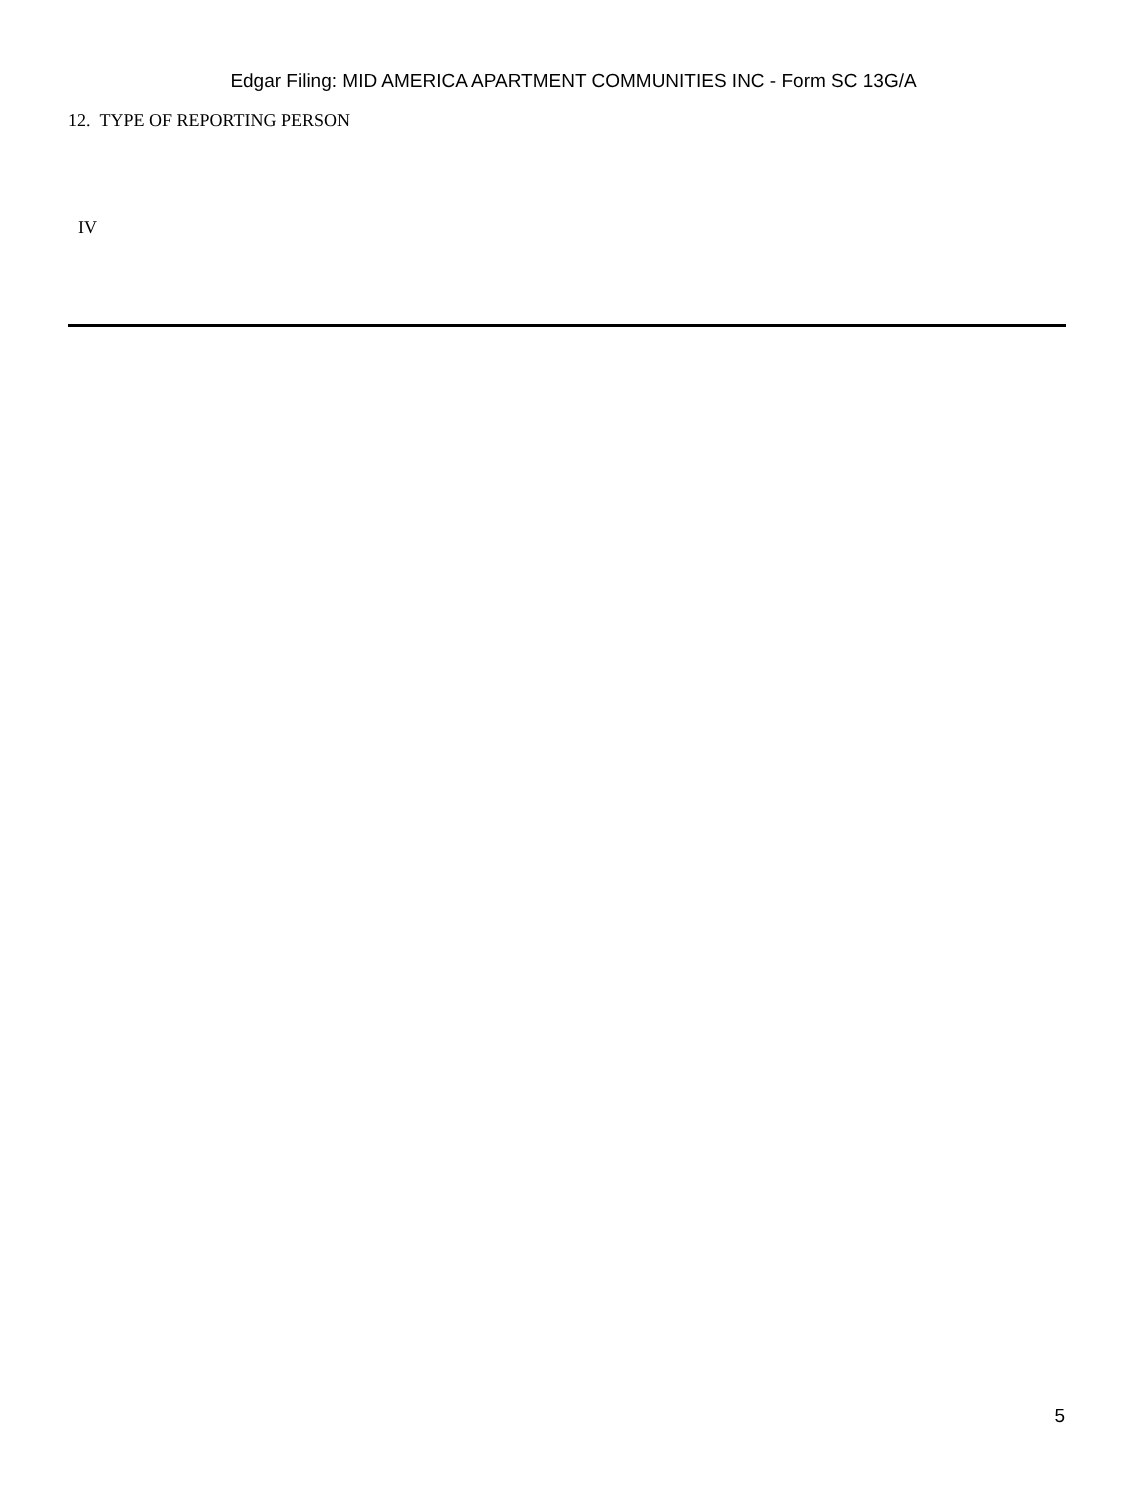Edgar Filing: MID AMERICA APARTMENT COMMUNITIES INC - Form SC 13G/A
12. TYPE OF REPORTING PERSON
IV
5